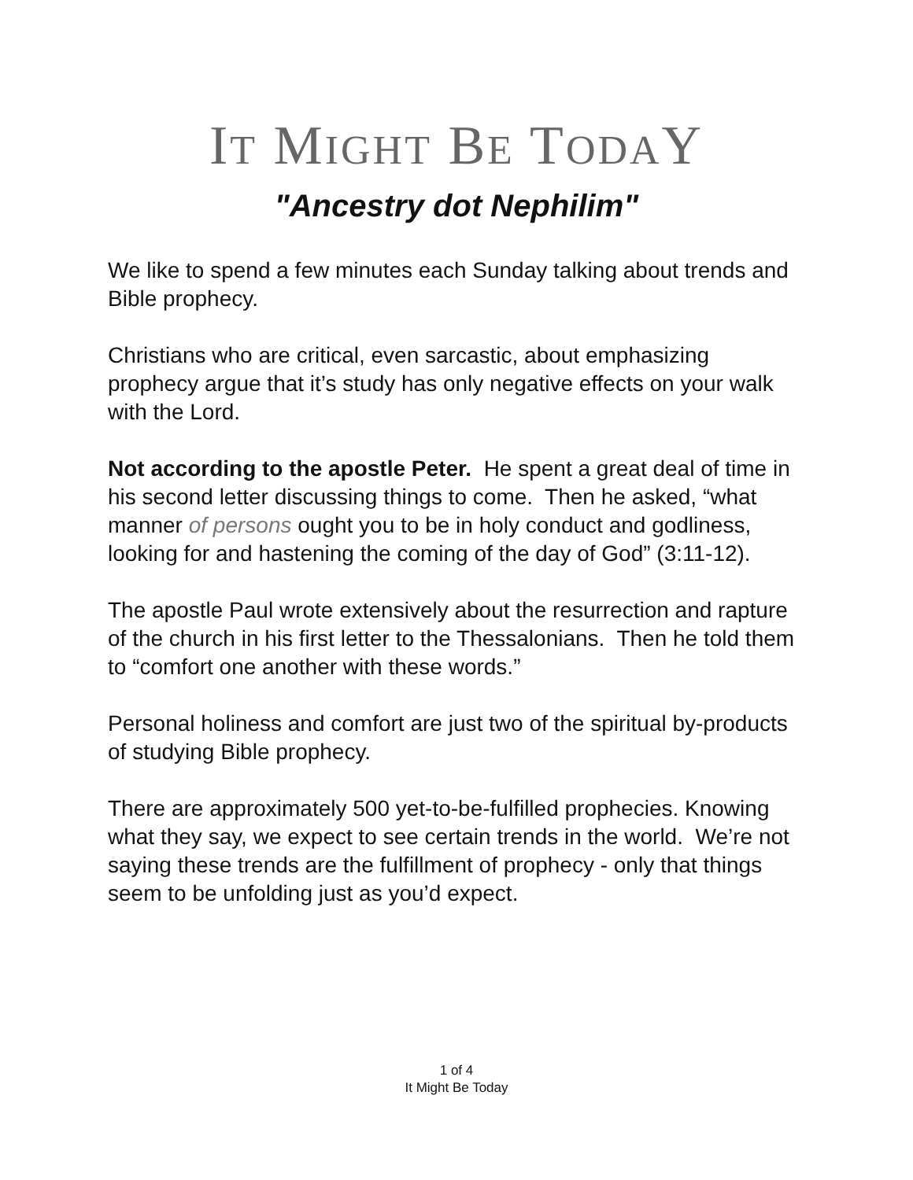IT MIGHT BE TODAY
"Ancestry dot Nephilim"
We like to spend a few minutes each Sunday talking about trends and Bible prophecy.
Christians who are critical, even sarcastic, about emphasizing prophecy argue that it’s study has only negative effects on your walk with the Lord.
Not according to the apostle Peter. He spent a great deal of time in his second letter discussing things to come. Then he asked, “what manner of persons ought you to be in holy conduct and godliness, looking for and hastening the coming of the day of God” (3:11-12).
The apostle Paul wrote extensively about the resurrection and rapture of the church in his first letter to the Thessalonians. Then he told them to “comfort one another with these words.”
Personal holiness and comfort are just two of the spiritual by-products of studying Bible prophecy.
There are approximately 500 yet-to-be-fulfilled prophecies. Knowing what they say, we expect to see certain trends in the world. We’re not saying these trends are the fulfillment of prophecy - only that things seem to be unfolding just as you’d expect.
1 of 4
It Might Be Today